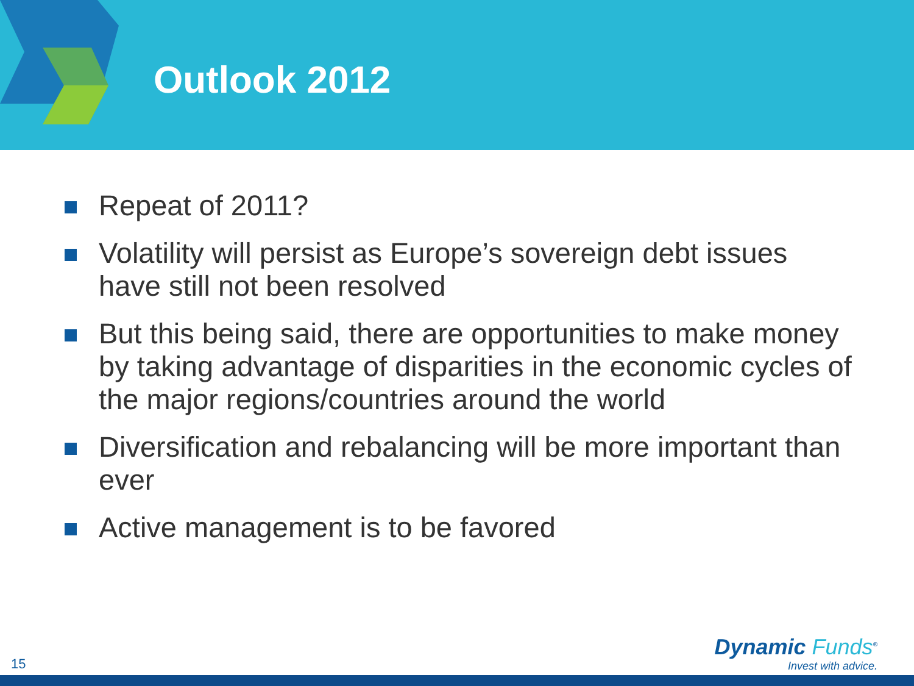Outlook 2012
Repeat of 2011?
Volatility will persist as Europe’s sovereign debt issues have still not been resolved
But this being said, there are opportunities to make money by taking advantage of disparities in the economic cycles of the major regions/countries around the world
Diversification and rebalancing will be more important than ever
Active management is to be favored
15
Dynamic Funds<sup>®</sup>
Invest with advice.